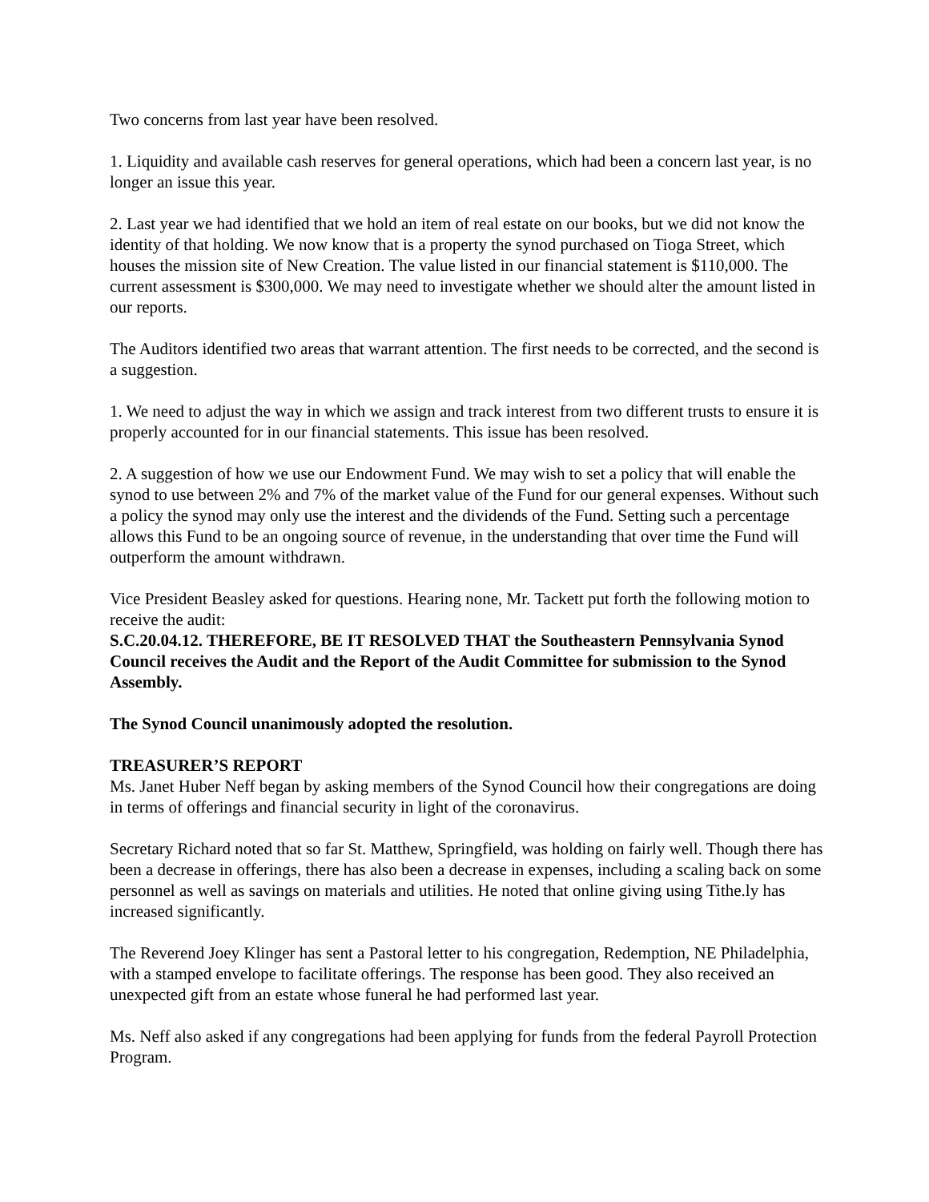Two concerns from last year have been resolved.
1. Liquidity and available cash reserves for general operations, which had been a concern last year, is no longer an issue this year.
2. Last year we had identified that we hold an item of real estate on our books, but we did not know the identity of that holding. We now know that is a property the synod purchased on Tioga Street, which houses the mission site of New Creation. The value listed in our financial statement is $110,000. The current assessment is $300,000. We may need to investigate whether we should alter the amount listed in our reports.
The Auditors identified two areas that warrant attention. The first needs to be corrected, and the second is a suggestion.
1. We need to adjust the way in which we assign and track interest from two different trusts to ensure it is properly accounted for in our financial statements. This issue has been resolved.
2. A suggestion of how we use our Endowment Fund. We may wish to set a policy that will enable the synod to use between 2% and 7% of the market value of the Fund for our general expenses. Without such a policy the synod may only use the interest and the dividends of the Fund. Setting such a percentage allows this Fund to be an ongoing source of revenue, in the understanding that over time the Fund will outperform the amount withdrawn.
Vice President Beasley asked for questions. Hearing none, Mr. Tackett put forth the following motion to receive the audit:
S.C.20.04.12. THEREFORE, BE IT RESOLVED THAT the Southeastern Pennsylvania Synod Council receives the Audit and the Report of the Audit Committee for submission to the Synod Assembly.
The Synod Council unanimously adopted the resolution.
TREASURER’S REPORT
Ms. Janet Huber Neff began by asking members of the Synod Council how their congregations are doing in terms of offerings and financial security in light of the coronavirus.
Secretary Richard noted that so far St. Matthew, Springfield, was holding on fairly well. Though there has been a decrease in offerings, there has also been a decrease in expenses, including a scaling back on some personnel as well as savings on materials and utilities. He noted that online giving using Tithe.ly has increased significantly.
The Reverend Joey Klinger has sent a Pastoral letter to his congregation, Redemption, NE Philadelphia, with a stamped envelope to facilitate offerings. The response has been good. They also received an unexpected gift from an estate whose funeral he had performed last year.
Ms. Neff also asked if any congregations had been applying for funds from the federal Payroll Protection Program.